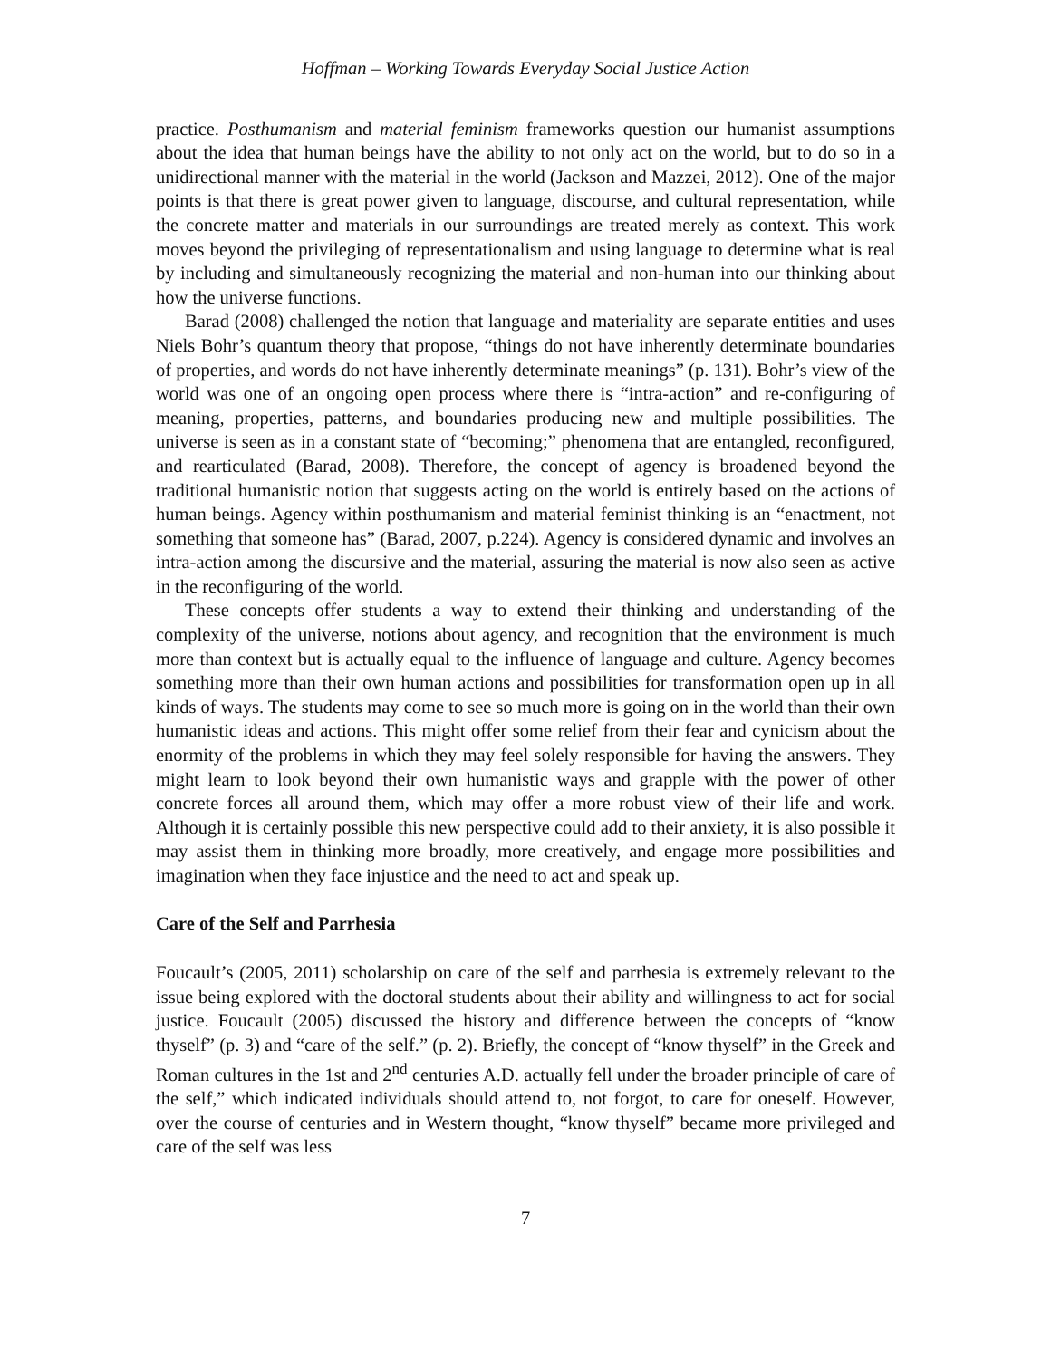Hoffman – Working Towards Everyday Social Justice Action
practice. Posthumanism and material feminism frameworks question our humanist assumptions about the idea that human beings have the ability to not only act on the world, but to do so in a unidirectional manner with the material in the world (Jackson and Mazzei, 2012). One of the major points is that there is great power given to language, discourse, and cultural representation, while the concrete matter and materials in our surroundings are treated merely as context. This work moves beyond the privileging of representationalism and using language to determine what is real by including and simultaneously recognizing the material and non-human into our thinking about how the universe functions.
Barad (2008) challenged the notion that language and materiality are separate entities and uses Niels Bohr’s quantum theory that propose, “things do not have inherently determinate boundaries of properties, and words do not have inherently determinate meanings” (p. 131). Bohr’s view of the world was one of an ongoing open process where there is “intra-action” and re-configuring of meaning, properties, patterns, and boundaries producing new and multiple possibilities. The universe is seen as in a constant state of “becoming;” phenomena that are entangled, reconfigured, and rearticulated (Barad, 2008). Therefore, the concept of agency is broadened beyond the traditional humanistic notion that suggests acting on the world is entirely based on the actions of human beings. Agency within posthumanism and material feminist thinking is an “enactment, not something that someone has” (Barad, 2007, p.224). Agency is considered dynamic and involves an intra-action among the discursive and the material, assuring the material is now also seen as active in the reconfiguring of the world.
These concepts offer students a way to extend their thinking and understanding of the complexity of the universe, notions about agency, and recognition that the environment is much more than context but is actually equal to the influence of language and culture. Agency becomes something more than their own human actions and possibilities for transformation open up in all kinds of ways. The students may come to see so much more is going on in the world than their own humanistic ideas and actions. This might offer some relief from their fear and cynicism about the enormity of the problems in which they may feel solely responsible for having the answers. They might learn to look beyond their own humanistic ways and grapple with the power of other concrete forces all around them, which may offer a more robust view of their life and work. Although it is certainly possible this new perspective could add to their anxiety, it is also possible it may assist them in thinking more broadly, more creatively, and engage more possibilities and imagination when they face injustice and the need to act and speak up.
Care of the Self and Parrhesia
Foucault’s (2005, 2011) scholarship on care of the self and parrhesia is extremely relevant to the issue being explored with the doctoral students about their ability and willingness to act for social justice. Foucault (2005) discussed the history and difference between the concepts of “know thyself” (p. 3) and “care of the self.” (p. 2). Briefly, the concept of “know thyself” in the Greek and Roman cultures in the 1st and 2<sup>nd</sup> centuries A.D. actually fell under the broader principle of care of the self,” which indicated individuals should attend to, not forgot, to care for oneself. However, over the course of centuries and in Western thought, “know thyself” became more privileged and care of the self was less
7